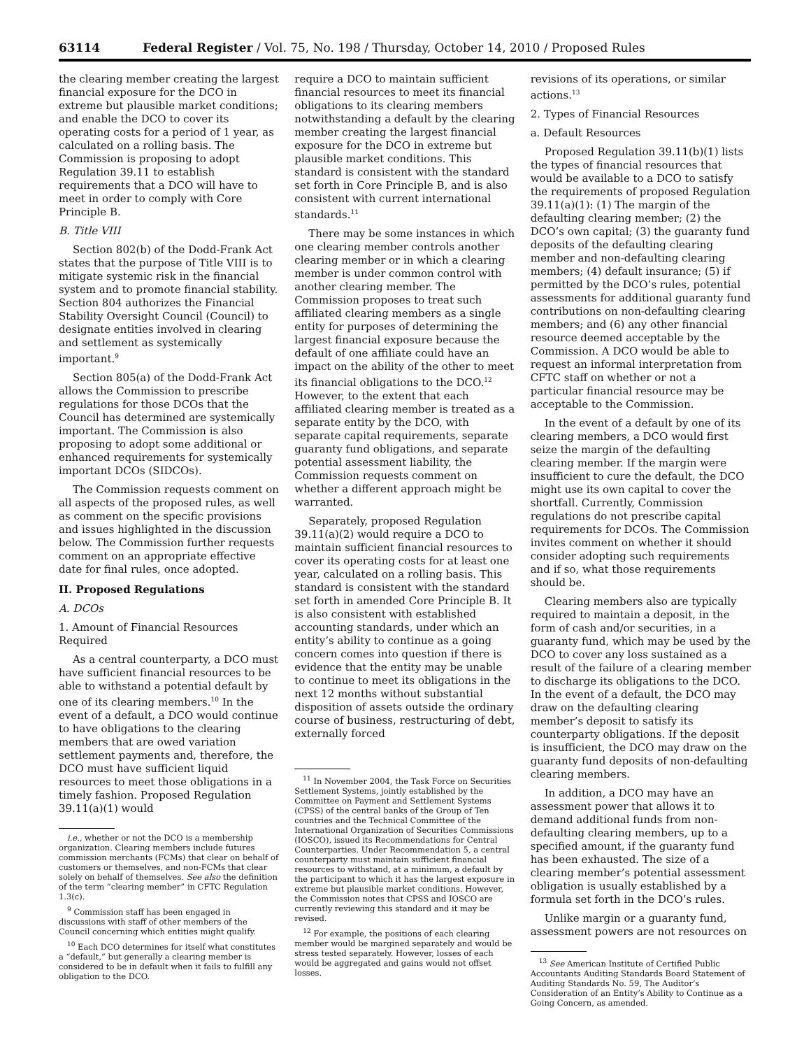63114 Federal Register / Vol. 75, No. 198 / Thursday, October 14, 2010 / Proposed Rules
the clearing member creating the largest financial exposure for the DCO in extreme but plausible market conditions; and enable the DCO to cover its operating costs for a period of 1 year, as calculated on a rolling basis. The Commission is proposing to adopt Regulation 39.11 to establish requirements that a DCO will have to meet in order to comply with Core Principle B.
B. Title VIII
Section 802(b) of the Dodd-Frank Act states that the purpose of Title VIII is to mitigate systemic risk in the financial system and to promote financial stability. Section 804 authorizes the Financial Stability Oversight Council (Council) to designate entities involved in clearing and settlement as systemically important.<sup>9</sup>
Section 805(a) of the Dodd-Frank Act allows the Commission to prescribe regulations for those DCOs that the Council has determined are systemically important. The Commission is also proposing to adopt some additional or enhanced requirements for systemically important DCOs (SIDCOs).
The Commission requests comment on all aspects of the proposed rules, as well as comment on the specific provisions and issues highlighted in the discussion below. The Commission further requests comment on an appropriate effective date for final rules, once adopted.
II. Proposed Regulations
A. DCOs
1. Amount of Financial Resources Required
As a central counterparty, a DCO must have sufficient financial resources to be able to withstand a potential default by one of its clearing members.<sup>10</sup> In the event of a default, a DCO would continue to have obligations to the clearing members that are owed variation settlement payments and, therefore, the DCO must have sufficient liquid resources to meet those obligations in a timely fashion. Proposed Regulation 39.11(a)(1) would
i.e., whether or not the DCO is a membership organization. Clearing members include futures commission merchants (FCMs) that clear on behalf of customers or themselves, and non-FCMs that clear solely on behalf of themselves. See also the definition of the term “clearing member” in CFTC Regulation 1.3(c).
<sup>9</sup> Commission staff has been engaged in discussions with staff of other members of the Council concerning which entities might qualify.
<sup>10</sup> Each DCO determines for itself what constitutes a “default,” but generally a clearing member is considered to be in default when it fails to fulfill any obligation to the DCO.
require a DCO to maintain sufficient financial resources to meet its financial obligations to its clearing members notwithstanding a default by the clearing member creating the largest financial exposure for the DCO in extreme but plausible market conditions. This standard is consistent with the standard set forth in Core Principle B, and is also consistent with current international standards.<sup>11</sup>
There may be some instances in which one clearing member controls another clearing member or in which a clearing member is under common control with another clearing member. The Commission proposes to treat such affiliated clearing members as a single entity for purposes of determining the largest financial exposure because the default of one affiliate could have an impact on the ability of the other to meet its financial obligations to the DCO.<sup>12</sup> However, to the extent that each affiliated clearing member is treated as a separate entity by the DCO, with separate capital requirements, separate guaranty fund obligations, and separate potential assessment liability, the Commission requests comment on whether a different approach might be warranted.
Separately, proposed Regulation 39.11(a)(2) would require a DCO to maintain sufficient financial resources to cover its operating costs for at least one year, calculated on a rolling basis. This standard is consistent with the standard set forth in amended Core Principle B. It is also consistent with established accounting standards, under which an entity’s ability to continue as a going concern comes into question if there is evidence that the entity may be unable to continue to meet its obligations in the next 12 months without substantial disposition of assets outside the ordinary course of business, restructuring of debt, externally forced
<sup>11</sup> In November 2004, the Task Force on Securities Settlement Systems, jointly established by the Committee on Payment and Settlement Systems (CPSS) of the central banks of the Group of Ten countries and the Technical Committee of the International Organization of Securities Commissions (IOSCO), issued its Recommendations for Central Counterparties. Under Recommendation 5, a central counterparty must maintain sufficient financial resources to withstand, at a minimum, a default by the participant to which it has the largest exposure in extreme but plausible market conditions. However, the Commission notes that CPSS and IOSCO are currently reviewing this standard and it may be revised.
<sup>12</sup> For example, the positions of each clearing member would be margined separately and would be stress tested separately. However, losses of each would be aggregated and gains would not offset losses.
revisions of its operations, or similar actions.<sup>13</sup>
2. Types of Financial Resources
a. Default Resources
Proposed Regulation 39.11(b)(1) lists the types of financial resources that would be available to a DCO to satisfy the requirements of proposed Regulation 39.11(a)(1): (1) The margin of the defaulting clearing member; (2) the DCO’s own capital; (3) the guaranty fund deposits of the defaulting clearing member and non-defaulting clearing members; (4) default insurance; (5) if permitted by the DCO’s rules, potential assessments for additional guaranty fund contributions on non-defaulting clearing members; and (6) any other financial resource deemed acceptable by the Commission. A DCO would be able to request an informal interpretation from CFTC staff on whether or not a particular financial resource may be acceptable to the Commission.
In the event of a default by one of its clearing members, a DCO would first seize the margin of the defaulting clearing member. If the margin were insufficient to cure the default, the DCO might use its own capital to cover the shortfall. Currently, Commission regulations do not prescribe capital requirements for DCOs. The Commission invites comment on whether it should consider adopting such requirements and if so, what those requirements should be.
Clearing members also are typically required to maintain a deposit, in the form of cash and/or securities, in a guaranty fund, which may be used by the DCO to cover any loss sustained as a result of the failure of a clearing member to discharge its obligations to the DCO. In the event of a default, the DCO may draw on the defaulting clearing member’s deposit to satisfy its counterparty obligations. If the deposit is insufficient, the DCO may draw on the guaranty fund deposits of non-defaulting clearing members.
In addition, a DCO may have an assessment power that allows it to demand additional funds from non-defaulting clearing members, up to a specified amount, if the guaranty fund has been exhausted. The size of a clearing member’s potential assessment obligation is usually established by a formula set forth in the DCO’s rules.
Unlike margin or a guaranty fund, assessment powers are not resources on
<sup>13</sup> See American Institute of Certified Public Accountants Auditing Standards Board Statement of Auditing Standards No. 59, The Auditor’s Consideration of an Entity’s Ability to Continue as a Going Concern, as amended.